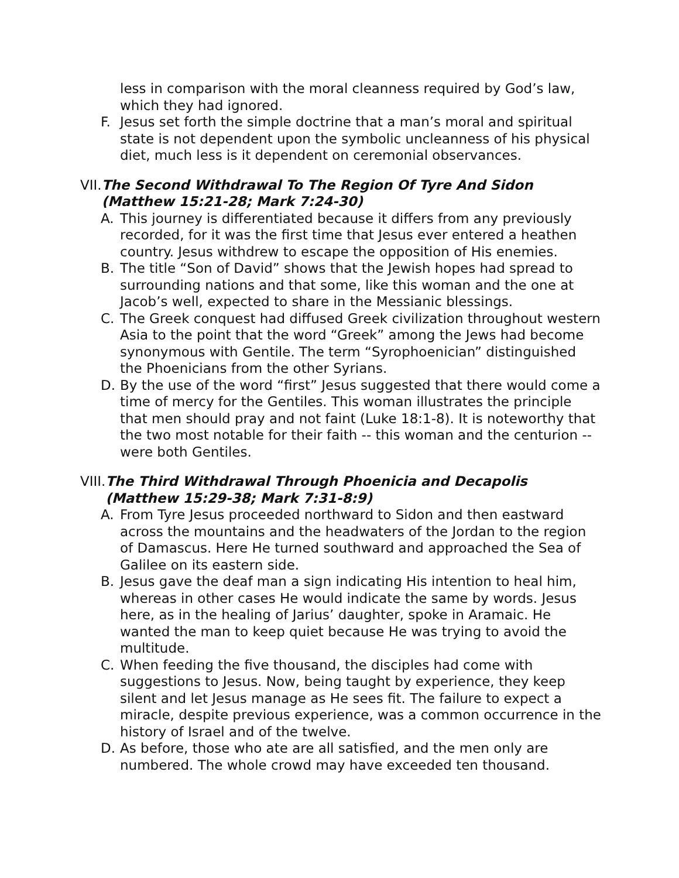less in comparison with the moral cleanness required by God’s law, which they had ignored.
F. Jesus set forth the simple doctrine that a man’s moral and spiritual state is not dependent upon the symbolic uncleanness of his physical diet, much less is it dependent on ceremonial observances.
VII. The Second Withdrawal To The Region Of Tyre And Sidon (Matthew 15:21-28; Mark 7:24-30)
A. This journey is differentiated because it differs from any previously recorded, for it was the first time that Jesus ever entered a heathen country. Jesus withdrew to escape the opposition of His enemies.
B. The title “Son of David” shows that the Jewish hopes had spread to surrounding nations and that some, like this woman and the one at Jacob’s well, expected to share in the Messianic blessings.
C. The Greek conquest had diffused Greek civilization throughout western Asia to the point that the word “Greek” among the Jews had become synonymous with Gentile. The term “Syrophoenician” distinguished the Phoenicians from the other Syrians.
D. By the use of the word “first” Jesus suggested that there would come a time of mercy for the Gentiles. This woman illustrates the principle that men should pray and not faint (Luke 18:1-8). It is noteworthy that the two most notable for their faith -- this woman and the centurion -- were both Gentiles.
VIII. The Third Withdrawal Through Phoenicia and Decapolis (Matthew 15:29-38; Mark 7:31-8:9)
A. From Tyre Jesus proceeded northward to Sidon and then eastward across the mountains and the headwaters of the Jordan to the region of Damascus. Here He turned southward and approached the Sea of Galilee on its eastern side.
B. Jesus gave the deaf man a sign indicating His intention to heal him, whereas in other cases He would indicate the same by words. Jesus here, as in the healing of Jarius’ daughter, spoke in Aramaic. He wanted the man to keep quiet because He was trying to avoid the multitude.
C. When feeding the five thousand, the disciples had come with suggestions to Jesus. Now, being taught by experience, they keep silent and let Jesus manage as He sees fit. The failure to expect a miracle, despite previous experience, was a common occurrence in the history of Israel and of the twelve.
D. As before, those who ate are all satisfied, and the men only are numbered. The whole crowd may have exceeded ten thousand.